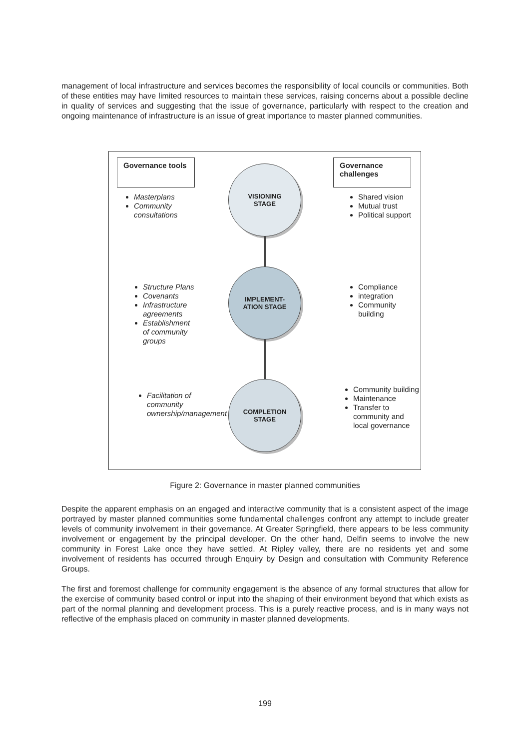management of local infrastructure and services becomes the responsibility of local councils or communities. Both of these entities may have limited resources to maintain these services, raising concerns about a possible decline in quality of services and suggesting that the issue of governance, particularly with respect to the creation and ongoing maintenance of infrastructure is an issue of great importance to master planned communities.
Governance tools
Masterplans
Community consultations
VISIONING
STAGE
Governance challenges
Shared vision
Mutual trust
Political support
Structure Plans
Covenants
Infrastructure agreements
Establishment of community groups
IMPLEMENT-
ATION STAGE
Compliance
integration
Community building
Facilitation of community ownership/management
COMPLETION
STAGE
Community building
Maintenance
Transfer to community and local governance
Figure 2: Governance in master planned communities
Despite the apparent emphasis on an engaged and interactive community that is a consistent aspect of the image portrayed by master planned communities some fundamental challenges confront any attempt to include greater levels of community involvement in their governance. At Greater Springfield, there appears to be less community involvement or engagement by the principal developer. On the other hand, Delfin seems to involve the new community in Forest Lake once they have settled. At Ripley valley, there are no residents yet and some involvement of residents has occurred through Enquiry by Design and consultation with Community Reference Groups.
The first and foremost challenge for community engagement is the absence of any formal structures that allow for the exercise of community based control or input into the shaping of their environment beyond that which exists as part of the normal planning and development process. This is a purely reactive process, and is in many ways not reflective of the emphasis placed on community in master planned developments.
199